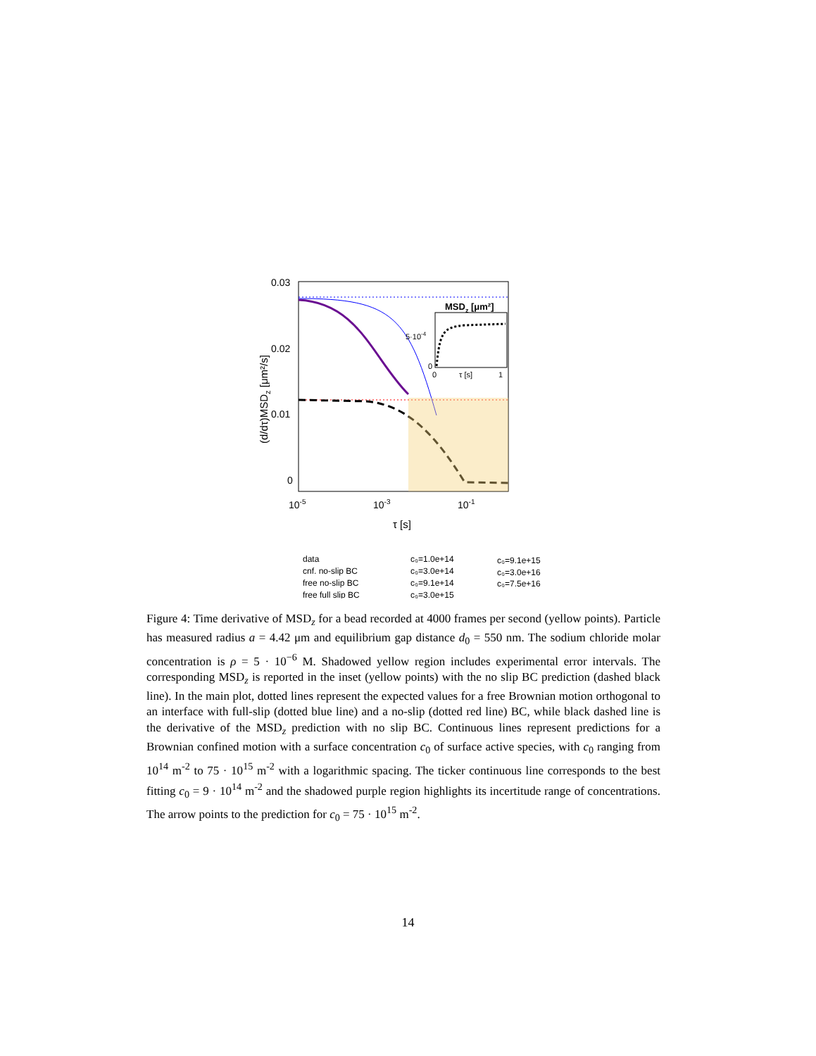0.03
0.02
0.01
0
10-5
10-3
10-1
τ [s]
(d/dτ)MSDz [μm²/s]
MSDz [μm²]
5·10-4
0
0
τ [s]
1
data
cnf. no-slip BC
free no-slip BC
free full slip BC
c₀=1.0e+14
c₀=3.0e+14
c₀=9.1e+14
c₀=3.0e+15
c₀=9.1e+15
c₀=3.0e+16
c₀=7.5e+16
Figure 4: Time derivative of MSD<sub>z</sub> for a bead recorded at 4000 frames per second (yellow points). Particle has measured radius a = 4.42 μm and equilibrium gap distance d<sub>0</sub> = 550 nm. The sodium chloride molar concentration is ρ = 5 · 10<sup>−6</sup> M. Shadowed yellow region includes experimental error intervals. The corresponding MSD<sub>z</sub> is reported in the inset (yellow points) with the no slip BC prediction (dashed black line). In the main plot, dotted lines represent the expected values for a free Brownian motion orthogonal to an interface with full-slip (dotted blue line) and a no-slip (dotted red line) BC, while black dashed line is the derivative of the MSD<sub>z</sub> prediction with no slip BC. Continuous lines represent predictions for a Brownian confined motion with a surface concentration c<sub>0</sub> of surface active species, with c<sub>0</sub> ranging from 10<sup>14</sup> m<sup>-2</sup> to 75 · 10<sup>15</sup> m<sup>-2</sup> with a logarithmic spacing. The ticker continuous line corresponds to the best fitting c<sub>0</sub> = 9 · 10<sup>14</sup> m<sup>-2</sup> and the shadowed purple region highlights its incertitude range of concentrations. The arrow points to the prediction for c<sub>0</sub> = 75 · 10<sup>15</sup> m<sup>-2</sup>.
14